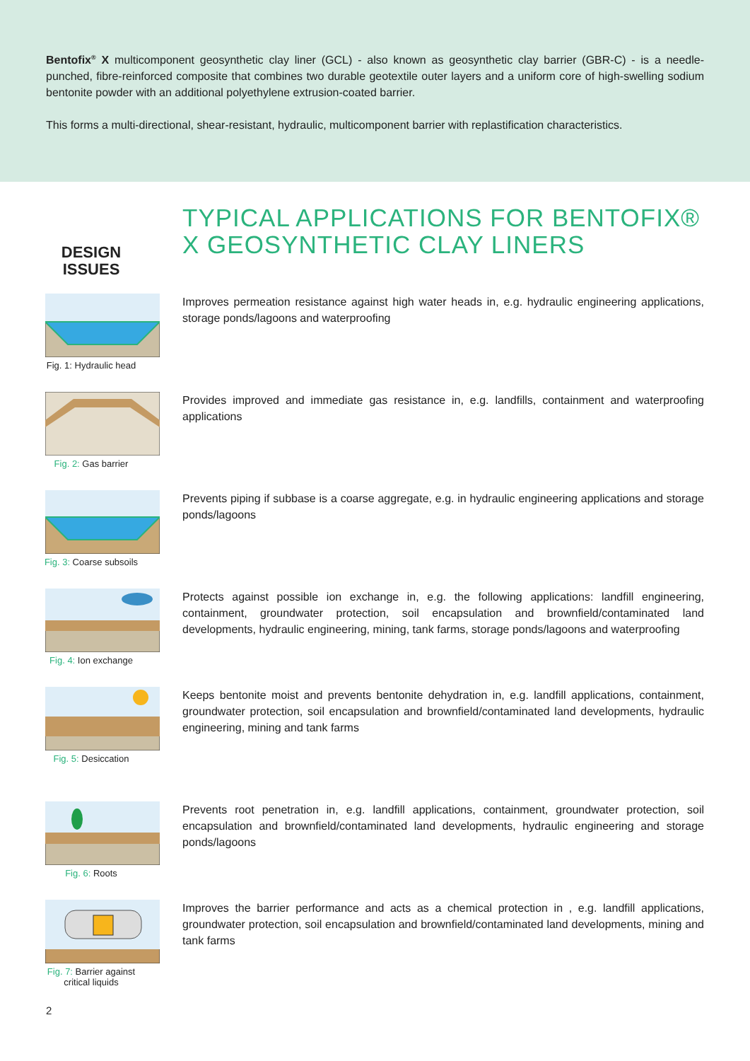Bentofix<sup>®</sup> X multicomponent geosynthetic clay liner (GCL) - also known as geosynthetic clay barrier (GBR-C) - is a needle-punched, fibre-reinforced composite that combines two durable geotextile outer layers and a uniform core of high-swelling sodium bentonite powder with an additional polyethylene extrusion-coated barrier.
This forms a multi-directional, shear-resistant, hydraulic, multicomponent barrier with replastification characteristics.
DESIGN
ISSUES
TYPICAL APPLICATIONS FOR BENTOFIX® X GEOSYNTHETIC CLAY LINERS
Fig. 1: Hydraulic head
Improves permeation resistance against high water heads in, e.g. hydraulic engineering applications, storage ponds/lagoons and waterproofing
Fig. 2: Gas barrier
Provides improved and immediate gas resistance in, e.g. landfills, containment and waterproofing applications
Fig. 3: Coarse subsoils
Prevents piping if subbase is a coarse aggregate, e.g. in hydraulic engineering applications and storage ponds/lagoons
Fig. 4: Ion exchange
Protects against possible ion exchange in, e.g. the following applications: landfill engineering, containment, groundwater protection, soil encapsulation and brownfield/contaminated land developments, hydraulic engineering, mining, tank farms, storage ponds/lagoons and waterproofing
Fig. 5: Desiccation
Keeps bentonite moist and prevents bentonite dehydration in, e.g. landfill applications, containment, groundwater protection, soil encapsulation and brownfield/contaminated land developments, hydraulic engineering, mining and tank farms
Fig. 6: Roots
Prevents root penetration in, e.g. landfill applications, containment, groundwater protection, soil encapsulation and brownfield/contaminated land developments, hydraulic engineering and storage ponds/lagoons
Fig. 7: Barrier against
critical liquids
Improves the barrier performance and acts as a chemical protection in , e.g. landfill applications, groundwater protection, soil encapsulation and brownfield/contaminated land developments, mining and tank farms
2